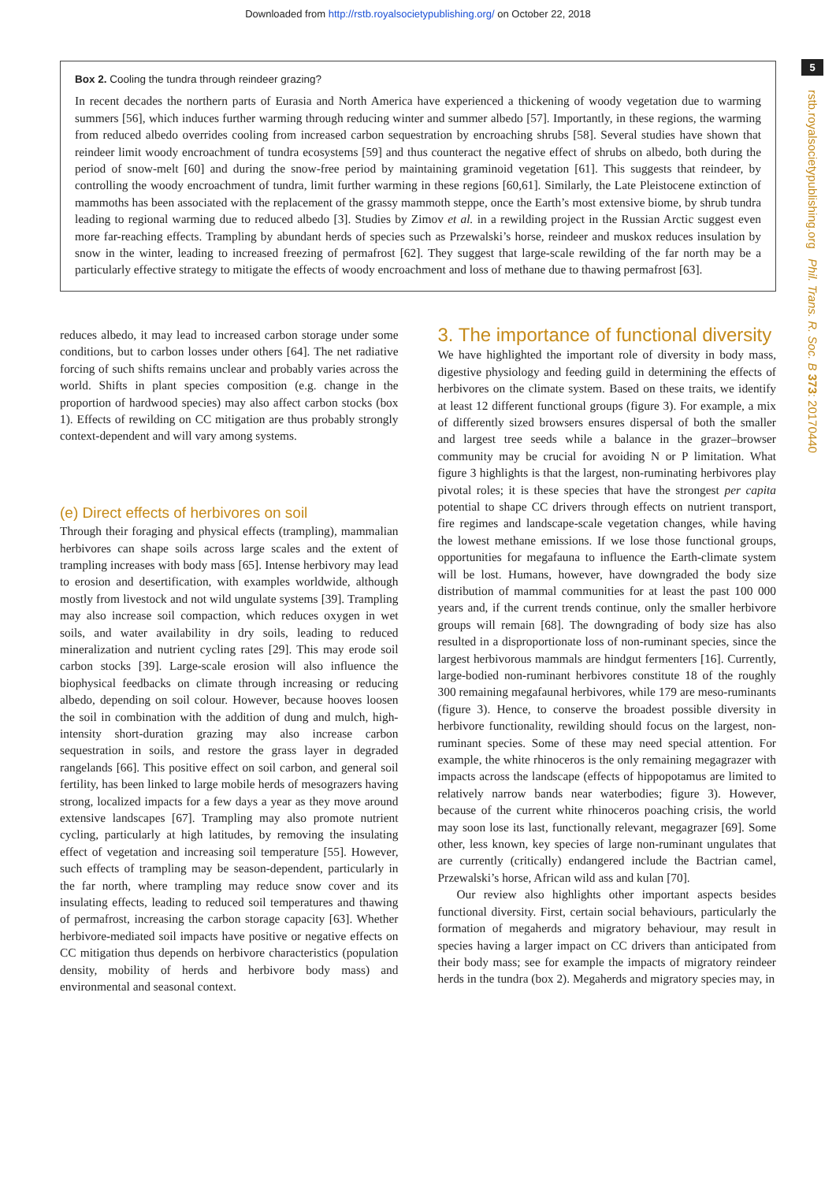Downloaded from http://rstb.royalsocietypublishing.org/ on October 22, 2018
5
rstb.royalsocietypublishing.org Phil. Trans. R. Soc. B 373: 20170440
Box 2. Cooling the tundra through reindeer grazing?
In recent decades the northern parts of Eurasia and North America have experienced a thickening of woody vegetation due to warming summers [56], which induces further warming through reducing winter and summer albedo [57]. Importantly, in these regions, the warming from reduced albedo overrides cooling from increased carbon sequestration by encroaching shrubs [58]. Several studies have shown that reindeer limit woody encroachment of tundra ecosystems [59] and thus counteract the negative effect of shrubs on albedo, both during the period of snow-melt [60] and during the snow-free period by maintaining graminoid vegetation [61]. This suggests that reindeer, by controlling the woody encroachment of tundra, limit further warming in these regions [60,61]. Similarly, the Late Pleistocene extinction of mammoths has been associated with the replacement of the grassy mammoth steppe, once the Earth’s most extensive biome, by shrub tundra leading to regional warming due to reduced albedo [3]. Studies by Zimov et al. in a rewilding project in the Russian Arctic suggest even more far-reaching effects. Trampling by abundant herds of species such as Przewalski’s horse, reindeer and muskox reduces insulation by snow in the winter, leading to increased freezing of permafrost [62]. They suggest that large-scale rewilding of the far north may be a particularly effective strategy to mitigate the effects of woody encroachment and loss of methane due to thawing permafrost [63].
reduces albedo, it may lead to increased carbon storage under some conditions, but to carbon losses under others [64]. The net radiative forcing of such shifts remains unclear and probably varies across the world. Shifts in plant species composition (e.g. change in the proportion of hardwood species) may also affect carbon stocks (box 1). Effects of rewilding on CC mitigation are thus probably strongly context-dependent and will vary among systems.
(e) Direct effects of herbivores on soil
Through their foraging and physical effects (trampling), mammalian herbivores can shape soils across large scales and the extent of trampling increases with body mass [65]. Intense herbivory may lead to erosion and desertification, with examples worldwide, although mostly from livestock and not wild ungulate systems [39]. Trampling may also increase soil compaction, which reduces oxygen in wet soils, and water availability in dry soils, leading to reduced mineralization and nutrient cycling rates [29]. This may erode soil carbon stocks [39]. Large-scale erosion will also influence the biophysical feedbacks on climate through increasing or reducing albedo, depending on soil colour. However, because hooves loosen the soil in combination with the addition of dung and mulch, high-intensity short-duration grazing may also increase carbon sequestration in soils, and restore the grass layer in degraded rangelands [66]. This positive effect on soil carbon, and general soil fertility, has been linked to large mobile herds of mesograzers having strong, localized impacts for a few days a year as they move around extensive landscapes [67]. Trampling may also promote nutrient cycling, particularly at high latitudes, by removing the insulating effect of vegetation and increasing soil temperature [55]. However, such effects of trampling may be season-dependent, particularly in the far north, where trampling may reduce snow cover and its insulating effects, leading to reduced soil temperatures and thawing of permafrost, increasing the carbon storage capacity [63]. Whether herbivore-mediated soil impacts have positive or negative effects on CC mitigation thus depends on herbivore characteristics (population density, mobility of herds and herbivore body mass) and environmental and seasonal context.
3. The importance of functional diversity
We have highlighted the important role of diversity in body mass, digestive physiology and feeding guild in determining the effects of herbivores on the climate system. Based on these traits, we identify at least 12 different functional groups (figure 3). For example, a mix of differently sized browsers ensures dispersal of both the smaller and largest tree seeds while a balance in the grazer–browser community may be crucial for avoiding N or P limitation. What figure 3 highlights is that the largest, non-ruminating herbivores play pivotal roles; it is these species that have the strongest per capita potential to shape CC drivers through effects on nutrient transport, fire regimes and landscape-scale vegetation changes, while having the lowest methane emissions. If we lose those functional groups, opportunities for megafauna to influence the Earth-climate system will be lost. Humans, however, have downgraded the body size distribution of mammal communities for at least the past 100 000 years and, if the current trends continue, only the smaller herbivore groups will remain [68]. The downgrading of body size has also resulted in a disproportionate loss of non-ruminant species, since the largest herbivorous mammals are hindgut fermenters [16]. Currently, large-bodied non-ruminant herbivores constitute 18 of the roughly 300 remaining megafaunal herbivores, while 179 are meso-ruminants (figure 3). Hence, to conserve the broadest possible diversity in herbivore functionality, rewilding should focus on the largest, non-ruminant species. Some of these may need special attention. For example, the white rhinoceros is the only remaining megagrazer with impacts across the landscape (effects of hippopotamus are limited to relatively narrow bands near waterbodies; figure 3). However, because of the current white rhinoceros poaching crisis, the world may soon lose its last, functionally relevant, megagrazer [69]. Some other, less known, key species of large non-ruminant ungulates that are currently (critically) endangered include the Bactrian camel, Przewalski’s horse, African wild ass and kulan [70].
Our review also highlights other important aspects besides functional diversity. First, certain social behaviours, particularly the formation of megaherds and migratory behaviour, may result in species having a larger impact on CC drivers than anticipated from their body mass; see for example the impacts of migratory reindeer herds in the tundra (box 2). Megaherds and migratory species may, in